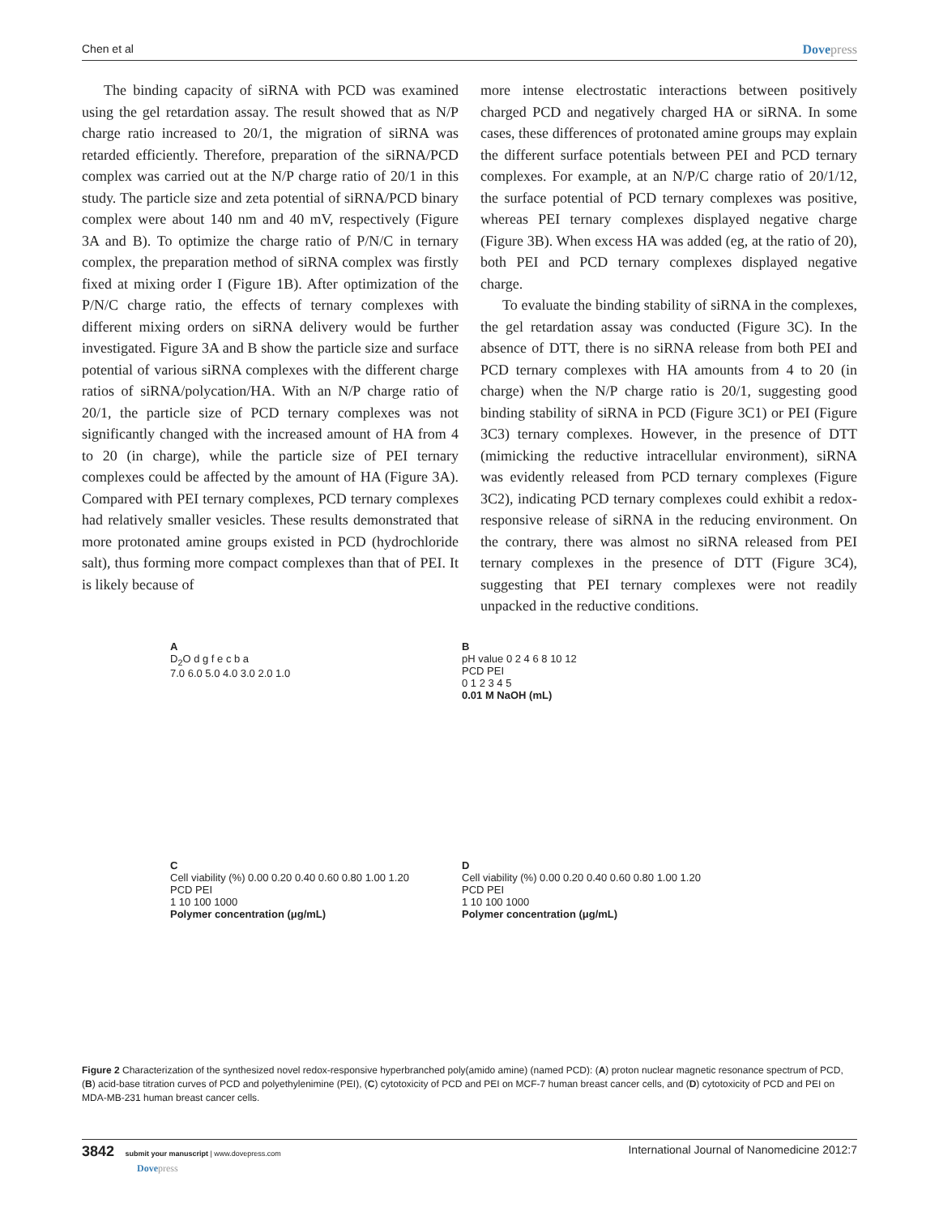Chen et al Dovepress
The binding capacity of siRNA with PCD was examined using the gel retardation assay. The result showed that as N/P charge ratio increased to 20/1, the migration of siRNA was retarded efficiently. Therefore, preparation of the siRNA/PCD complex was carried out at the N/P charge ratio of 20/1 in this study. The particle size and zeta potential of siRNA/PCD binary complex were about 140 nm and 40 mV, respectively (Figure 3A and B). To optimize the charge ratio of P/N/C in ternary complex, the preparation method of siRNA complex was firstly fixed at mixing order I (Figure 1B). After optimization of the P/N/C charge ratio, the effects of ternary complexes with different mixing orders on siRNA delivery would be further investigated. Figure 3A and B show the particle size and surface potential of various siRNA complexes with the different charge ratios of siRNA/polycation/HA. With an N/P charge ratio of 20/1, the particle size of PCD ternary complexes was not significantly changed with the increased amount of HA from 4 to 20 (in charge), while the particle size of PEI ternary complexes could be affected by the amount of HA (Figure 3A). Compared with PEI ternary complexes, PCD ternary complexes had relatively smaller vesicles. These results demonstrated that more protonated amine groups existed in PCD (hydrochloride salt), thus forming more compact complexes than that of PEI. It is likely because of
more intense electrostatic interactions between positively charged PCD and negatively charged HA or siRNA. In some cases, these differences of protonated amine groups may explain the different surface potentials between PEI and PCD ternary complexes. For example, at an N/P/C charge ratio of 20/1/12, the surface potential of PCD ternary complexes was positive, whereas PEI ternary complexes displayed negative charge (Figure 3B). When excess HA was added (eg, at the ratio of 20), both PEI and PCD ternary complexes displayed negative charge.
To evaluate the binding stability of siRNA in the complexes, the gel retardation assay was conducted (Figure 3C). In the absence of DTT, there is no siRNA release from both PEI and PCD ternary complexes with HA amounts from 4 to 20 (in charge) when the N/P charge ratio is 20/1, suggesting good binding stability of siRNA in PCD (Figure 3C1) or PEI (Figure 3C3) ternary complexes. However, in the presence of DTT (mimicking the reductive intracellular environment), siRNA was evidently released from PCD ternary complexes (Figure 3C2), indicating PCD ternary complexes could exhibit a redox-responsive release of siRNA in the reducing environment. On the contrary, there was almost no siRNA released from PEI ternary complexes in the presence of DTT (Figure 3C4), suggesting that PEI ternary complexes were not readily unpacked in the reductive conditions.
A
D<sub>2</sub>O d g f e c b a
7.0 6.0 5.0 4.0 3.0 2.0 1.0
B
pH value 0 2 4 6 8 10 12
PCD PEI
0 1 2 3 4 5
0.01 M NaOH (mL)
C
Cell viability (%) 0.00 0.20 0.40 0.60 0.80 1.00 1.20
PCD PEI
1 10 100 1000
Polymer concentration (μg/mL)
D
Cell viability (%) 0.00 0.20 0.40 0.60 0.80 1.00 1.20
PCD PEI
1 10 100 1000
Polymer concentration (μg/mL)
Figure 2 Characterization of the synthesized novel redox-responsive hyperbranched poly(amido amine) (named PCD): (A) proton nuclear magnetic resonance spectrum of PCD, (B) acid-base titration curves of PCD and polyethylenimine (PEI), (C) cytotoxicity of PCD and PEI on MCF-7 human breast cancer cells, and (D) cytotoxicity of PCD and PEI on MDA-MB-231 human breast cancer cells.
3842 submit your manuscript | www.dovepress.com
Dovepress International Journal of Nanomedicine 2012:7